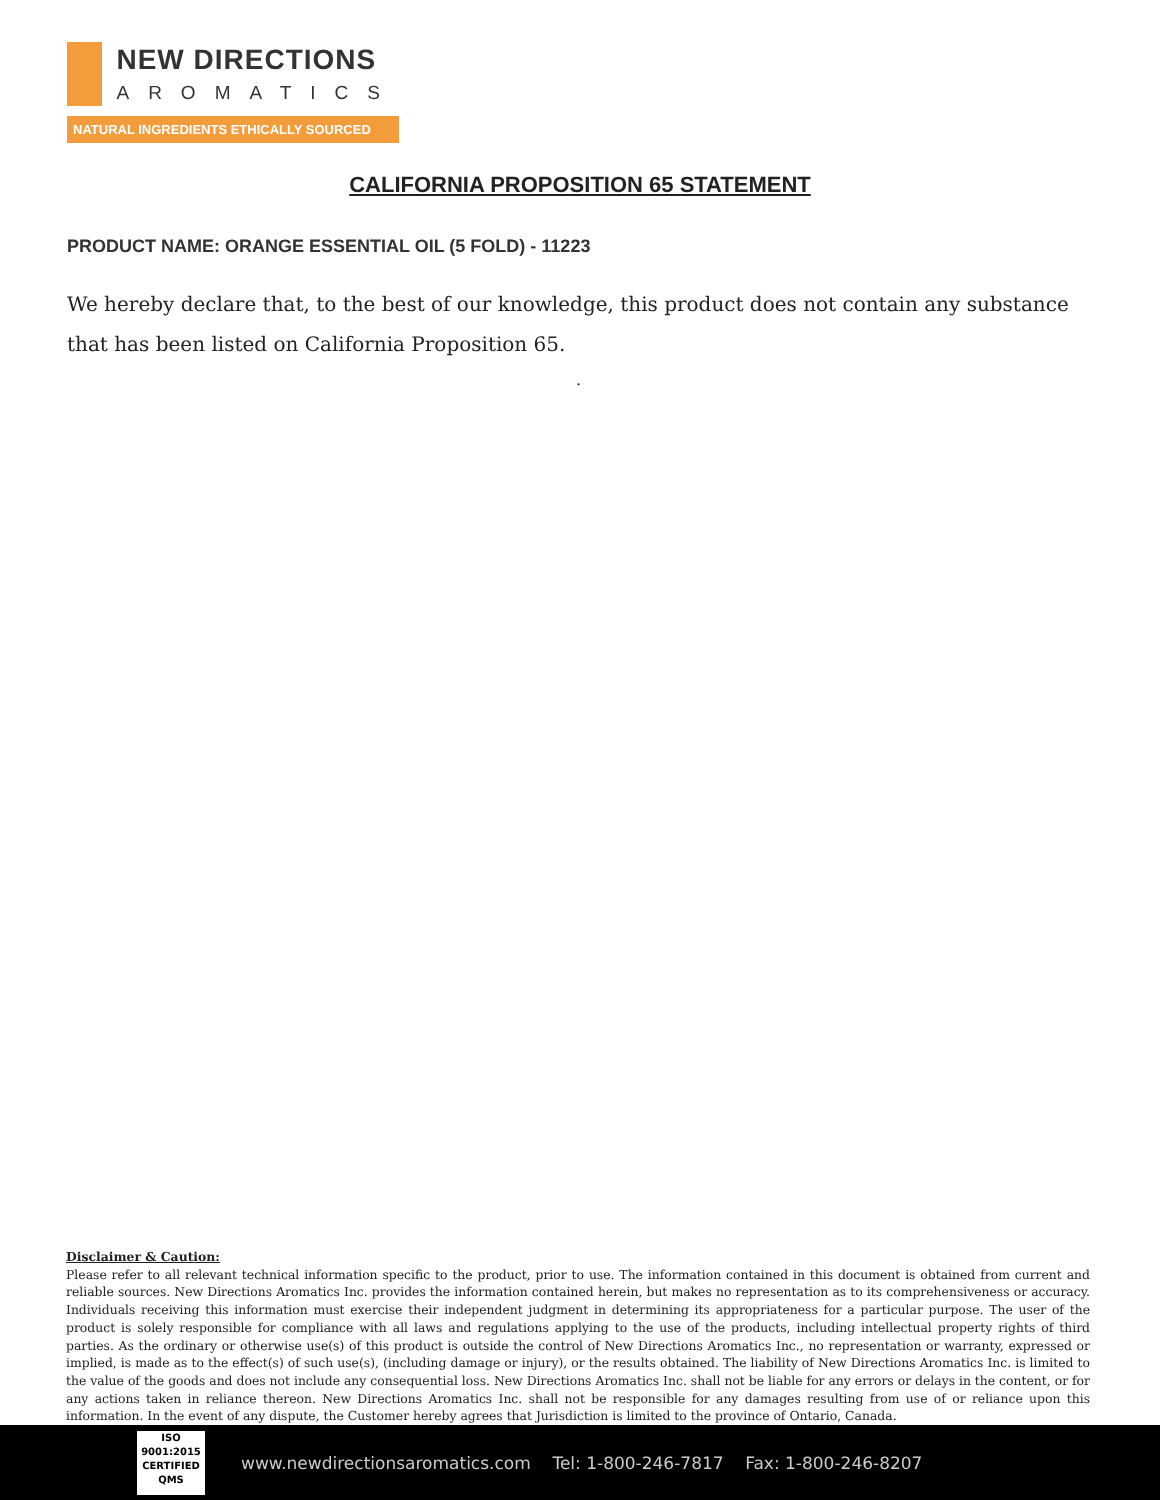NEW DIRECTIONS
AROMATICS
NATURAL INGREDIENTS ETHICALLY SOURCED
CALIFORNIA PROPOSITION 65 STATEMENT
PRODUCT NAME: ORANGE ESSENTIAL OIL (5 FOLD) - 11223
We hereby declare that, to the best of our knowledge, this product does not contain any substance that has been listed on California Proposition 65.
.
Disclaimer & Caution:
Please refer to all relevant technical information specific to the product, prior to use. The information contained in this document is obtained from current and reliable sources. New Directions Aromatics Inc. provides the information contained herein, but makes no representation as to its comprehensiveness or accuracy. Individuals receiving this information must exercise their independent judgment in determining its appropriateness for a particular purpose. The user of the product is solely responsible for compliance with all laws and regulations applying to the use of the products, including intellectual property rights of third parties. As the ordinary or otherwise use(s) of this product is outside the control of New Directions Aromatics Inc., no representation or warranty, expressed or implied, is made as to the effect(s) of such use(s), (including damage or injury), or the results obtained. The liability of New Directions Aromatics Inc. is limited to the value of the goods and does not include any consequential loss. New Directions Aromatics Inc. shall not be liable for any errors or delays in the content, or for any actions taken in reliance thereon. New Directions Aromatics Inc. shall not be responsible for any damages resulting from use of or reliance upon this information. In the event of any dispute, the Customer hereby agrees that Jurisdiction is limited to the province of Ontario, Canada.
ISO
9001:2015
CERTIFIED QMS
www.newdirectionsaromatics.com Tel: 1-800-246-7817 Fax: 1-800-246-8207